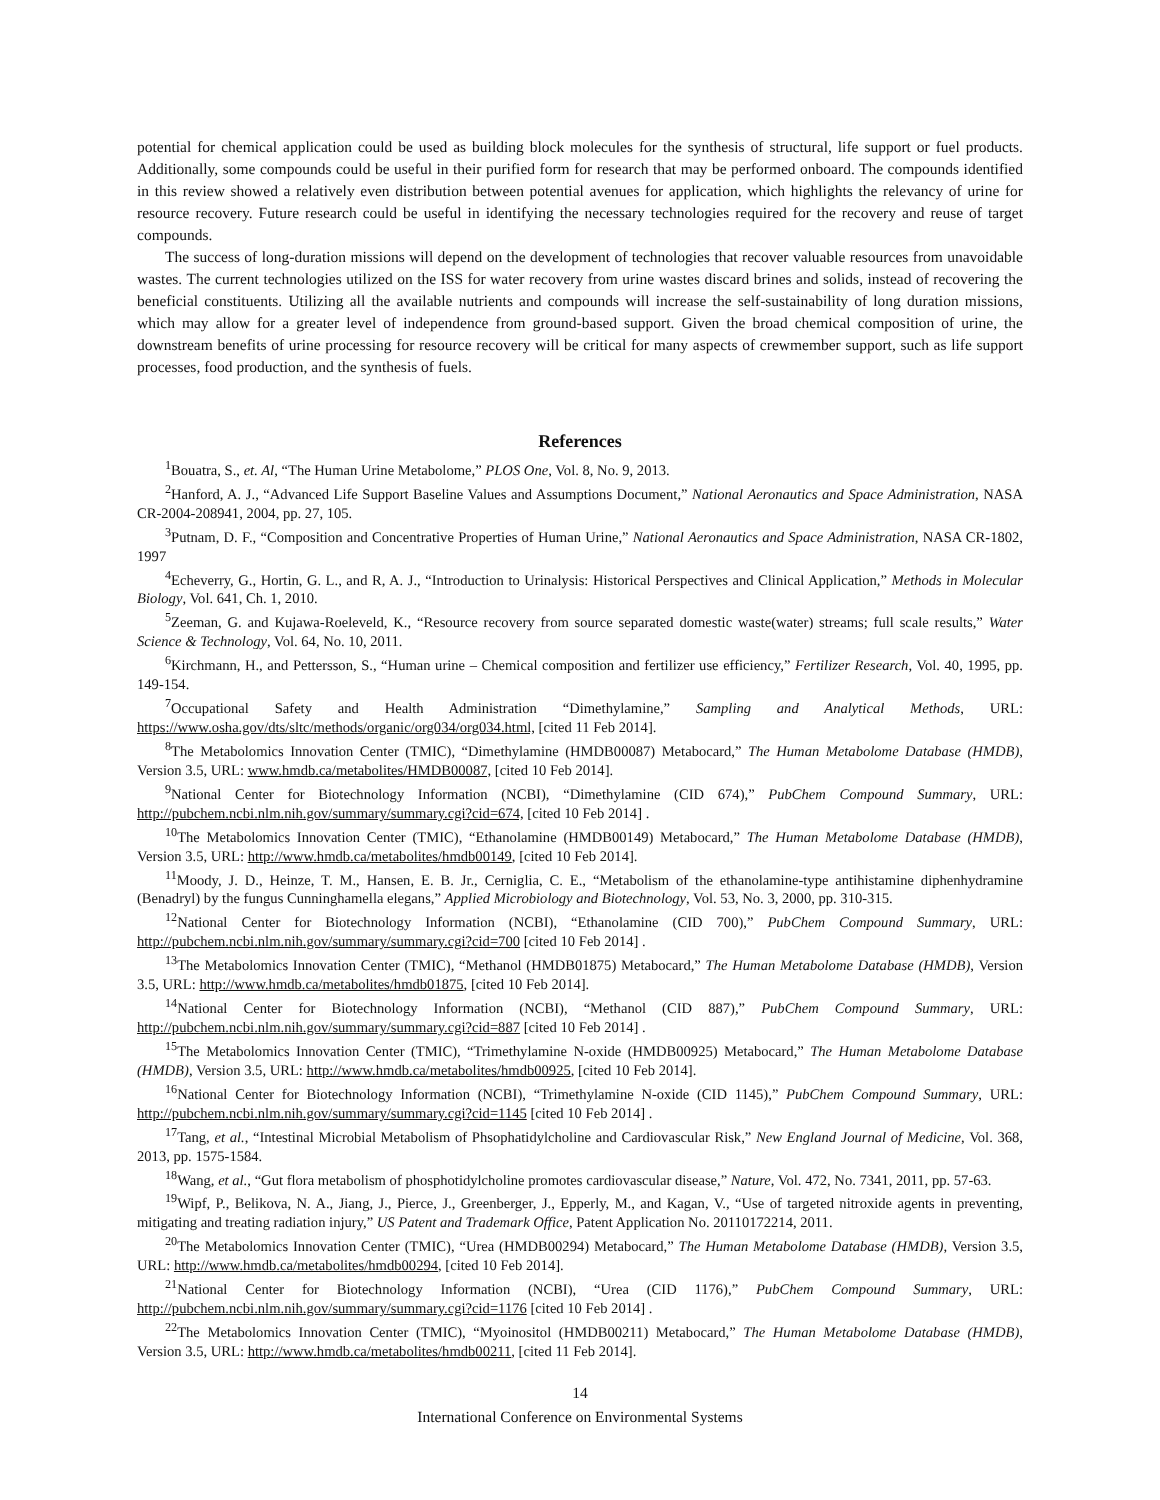potential for chemical application could be used as building block molecules for the synthesis of structural, life support or fuel products. Additionally, some compounds could be useful in their purified form for research that may be performed onboard. The compounds identified in this review showed a relatively even distribution between potential avenues for application, which highlights the relevancy of urine for resource recovery. Future research could be useful in identifying the necessary technologies required for the recovery and reuse of target compounds.
The success of long-duration missions will depend on the development of technologies that recover valuable resources from unavoidable wastes. The current technologies utilized on the ISS for water recovery from urine wastes discard brines and solids, instead of recovering the beneficial constituents. Utilizing all the available nutrients and compounds will increase the self-sustainability of long duration missions, which may allow for a greater level of independence from ground-based support. Given the broad chemical composition of urine, the downstream benefits of urine processing for resource recovery will be critical for many aspects of crewmember support, such as life support processes, food production, and the synthesis of fuels.
References
<sup>1</sup> Bouatra, S., et. Al, “The Human Urine Metabolome,” PLOS One, Vol. 8, No. 9, 2013.
<sup>2</sup> Hanford, A. J., “Advanced Life Support Baseline Values and Assumptions Document,” National Aeronautics and Space Administration, NASA CR-2004-208941, 2004, pp. 27, 105.
<sup>3</sup> Putnam, D. F., “Composition and Concentrative Properties of Human Urine,” National Aeronautics and Space Administration, NASA CR-1802, 1997
<sup>4</sup> Echeverry, G., Hortin, G. L., and R, A. J., “Introduction to Urinalysis: Historical Perspectives and Clinical Application,” Methods in Molecular Biology, Vol. 641, Ch. 1, 2010.
<sup>5</sup> Zeeman, G. and Kujawa-Roeleveld, K., “Resource recovery from source separated domestic waste(water) streams; full scale results,” Water Science & Technology, Vol. 64, No. 10, 2011.
<sup>6</sup> Kirchmann, H., and Pettersson, S., “Human urine – Chemical composition and fertilizer use efficiency,” Fertilizer Research, Vol. 40, 1995, pp. 149-154.
<sup>7</sup> Occupational Safety and Health Administration “Dimethylamine,” Sampling and Analytical Methods, URL: https://www.osha.gov/dts/sltc/methods/organic/org034/org034.html, [cited 11 Feb 2014].
<sup>8</sup> The Metabolomics Innovation Center (TMIC), “Dimethylamine (HMDB00087) Metabocard,” The Human Metabolome Database (HMDB), Version 3.5, URL: www.hmdb.ca/metabolites/HMDB00087, [cited 10 Feb 2014].
<sup>9</sup> National Center for Biotechnology Information (NCBI), “Dimethylamine (CID 674),” PubChem Compound Summary, URL: http://pubchem.ncbi.nlm.nih.gov/summary/summary.cgi?cid=674, [cited 10 Feb 2014] .
<sup>10</sup> The Metabolomics Innovation Center (TMIC), “Ethanolamine (HMDB00149) Metabocard,” The Human Metabolome Database (HMDB), Version 3.5, URL: http://www.hmdb.ca/metabolites/hmdb00149, [cited 10 Feb 2014].
<sup>11</sup> Moody, J. D., Heinze, T. M., Hansen, E. B. Jr., Cerniglia, C. E., “Metabolism of the ethanolamine-type antihistamine diphenhydramine (Benadryl) by the fungus Cunninghamella elegans,” Applied Microbiology and Biotechnology, Vol. 53, No. 3, 2000, pp. 310-315.
<sup>12</sup> National Center for Biotechnology Information (NCBI), “Ethanolamine (CID 700),” PubChem Compound Summary, URL: http://pubchem.ncbi.nlm.nih.gov/summary/summary.cgi?cid=700 [cited 10 Feb 2014] .
<sup>13</sup> The Metabolomics Innovation Center (TMIC), “Methanol (HMDB01875) Metabocard,” The Human Metabolome Database (HMDB), Version 3.5, URL: http://www.hmdb.ca/metabolites/hmdb01875, [cited 10 Feb 2014].
<sup>14</sup> National Center for Biotechnology Information (NCBI), “Methanol (CID 887),” PubChem Compound Summary, URL: http://pubchem.ncbi.nlm.nih.gov/summary/summary.cgi?cid=887 [cited 10 Feb 2014] .
<sup>15</sup> The Metabolomics Innovation Center (TMIC), “Trimethylamine N-oxide (HMDB00925) Metabocard,” The Human Metabolome Database (HMDB), Version 3.5, URL: http://www.hmdb.ca/metabolites/hmdb00925, [cited 10 Feb 2014].
<sup>16</sup> National Center for Biotechnology Information (NCBI), “Trimethylamine N-oxide (CID 1145),” PubChem Compound Summary, URL: http://pubchem.ncbi.nlm.nih.gov/summary/summary.cgi?cid=1145 [cited 10 Feb 2014] .
<sup>17</sup> Tang, et al., “Intestinal Microbial Metabolism of Phsophatidylcholine and Cardiovascular Risk,” New England Journal of Medicine, Vol. 368, 2013, pp. 1575-1584.
<sup>18</sup> Wang, et al., “Gut flora metabolism of phosphotidylcholine promotes cardiovascular disease,” Nature, Vol. 472, No. 7341, 2011, pp. 57-63.
<sup>19</sup> Wipf, P., Belikova, N. A., Jiang, J., Pierce, J., Greenberger, J., Epperly, M., and Kagan, V., “Use of targeted nitroxide agents in preventing, mitigating and treating radiation injury,” US Patent and Trademark Office, Patent Application No. 20110172214, 2011.
<sup>20</sup> The Metabolomics Innovation Center (TMIC), “Urea (HMDB00294) Metabocard,” The Human Metabolome Database (HMDB), Version 3.5, URL: http://www.hmdb.ca/metabolites/hmdb00294, [cited 10 Feb 2014].
<sup>21</sup> National Center for Biotechnology Information (NCBI), “Urea (CID 1176),” PubChem Compound Summary, URL: http://pubchem.ncbi.nlm.nih.gov/summary/summary.cgi?cid=1176 [cited 10 Feb 2014] .
<sup>22</sup> The Metabolomics Innovation Center (TMIC), “Myoinositol (HMDB00211) Metabocard,” The Human Metabolome Database (HMDB), Version 3.5, URL: http://www.hmdb.ca/metabolites/hmdb00211, [cited 11 Feb 2014].
14
International Conference on Environmental Systems